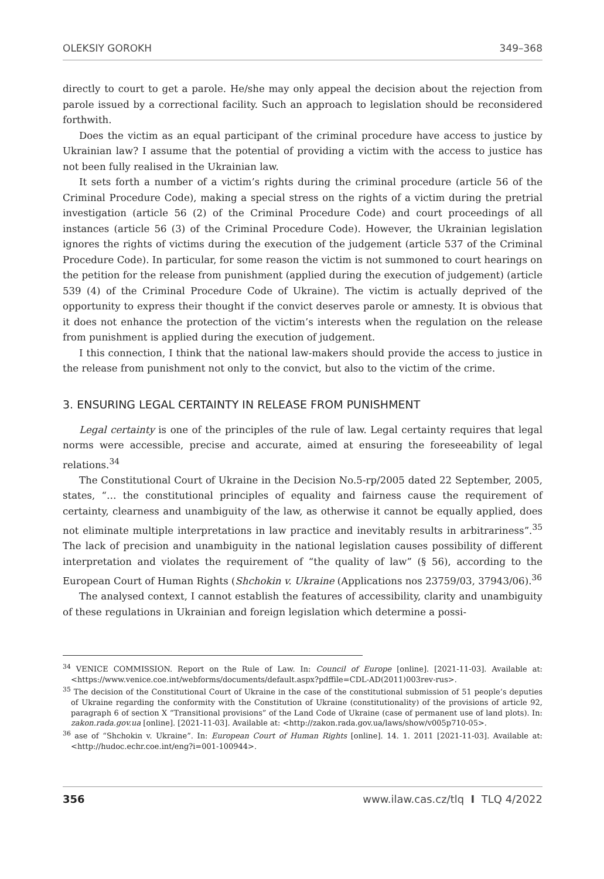OLEKSIY GOROKH 349–368
directly to court to get a parole. He/she may only appeal the decision about the rejection from parole issued by a correctional facility. Such an approach to legislation should be reconsidered forthwith.
Does the victim as an equal participant of the criminal procedure have access to justice by Ukrainian law? I assume that the potential of providing a victim with the access to justice has not been fully realised in the Ukrainian law.
It sets forth a number of a victim’s rights during the criminal procedure (article 56 of the Criminal Procedure Code), making a special stress on the rights of a victim during the pretrial investigation (article 56 (2) of the Criminal Procedure Code) and court proceedings of all instances (article 56 (3) of the Criminal Procedure Code). However, the Ukrainian legislation ignores the rights of victims during the execution of the judgement (article 537 of the Criminal Procedure Code). In particular, for some reason the victim is not summoned to court hearings on the petition for the release from punishment (applied during the execution of judgement) (article 539 (4) of the Criminal Procedure Code of Ukraine). The victim is actually deprived of the opportunity to express their thought if the convict deserves parole or amnesty. It is obvious that it does not enhance the protection of the victim’s interests when the regulation on the release from punishment is applied during the execution of judgement.
I this connection, I think that the national law-makers should provide the access to justice in the release from punishment not only to the convict, but also to the victim of the crime.
3. ENSURING LEGAL CERTAINTY IN RELEASE FROM PUNISHMENT
Legal certainty is one of the principles of the rule of law. Legal certainty requires that legal norms were accessible, precise and accurate, aimed at ensuring the foreseeability of legal relations.<sup>34</sup>
The Constitutional Court of Ukraine in the Decision No.5-rp/2005 dated 22 September, 2005, states, “… the constitutional principles of equality and fairness cause the requirement of certainty, clearness and unambiguity of the law, as otherwise it cannot be equally applied, does not eliminate multiple interpretations in law practice and inevitably results in arbitrariness”.<sup>35</sup> The lack of precision and unambiguity in the national legislation causes possibility of different interpretation and violates the requirement of “the quality of law” (§ 56), according to the European Court of Human Rights (Shchokin v. Ukraine (Applications nos 23759/03, 37943/06).<sup>36</sup>
The analysed context, I cannot establish the features of accessibility, clarity and unambiguity of these regulations in Ukrainian and foreign legislation which determine a possi-
<sup>34</sup> VENICE COMMISSION. Report on the Rule of Law. In: Council of Europe [online]. [2021-11-03]. Available at: <https://www.venice.coe.int/webforms/documents/default.aspx?pdffile=CDL-AD(2011)003rev-rus>.
<sup>35</sup> The decision of the Constitutional Court of Ukraine in the case of the constitutional submission of 51 people’s deputies of Ukraine regarding the conformity with the Constitution of Ukraine (constitutionality) of the provisions of article 92, paragraph 6 of section X “Transitional provisions” of the Land Code of Ukraine (case of permanent use of land plots). In: zakon.rada.gov.ua [online]. [2021-11-03]. Available at: <http://zakon.rada.gov.ua/laws/show/v005p710-05>.
<sup>36</sup> ase of “Shchokin v. Ukraine”. In: European Court of Human Rights [online]. 14. 1. 2011 [2021-11-03]. Available at: <http://hudoc.echr.coe.int/eng?i=001-100944>.
356 www.ilaw.cas.cz/tlq I TLQ 4/2022